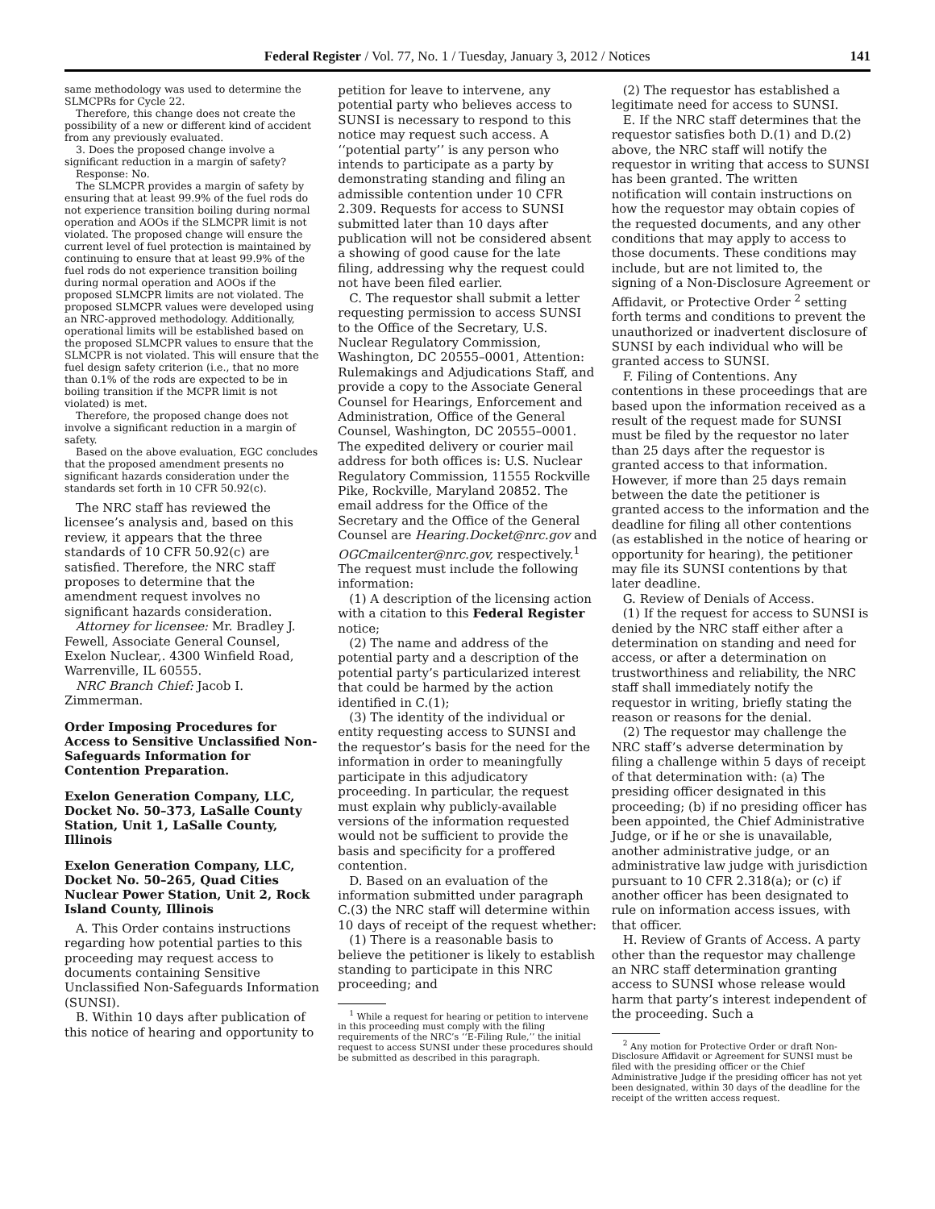Federal Register / Vol. 77, No. 1 / Tuesday, January 3, 2012 / Notices 141
same methodology was used to determine the SLMCPRs for Cycle 22.
Therefore, this change does not create the possibility of a new or different kind of accident from any previously evaluated.
3. Does the proposed change involve a significant reduction in a margin of safety?
Response: No.
The SLMCPR provides a margin of safety by ensuring that at least 99.9% of the fuel rods do not experience transition boiling during normal operation and AOOs if the SLMCPR limit is not violated. The proposed change will ensure the current level of fuel protection is maintained by continuing to ensure that at least 99.9% of the fuel rods do not experience transition boiling during normal operation and AOOs if the proposed SLMCPR limits are not violated. The proposed SLMCPR values were developed using an NRC-approved methodology. Additionally, operational limits will be established based on the proposed SLMCPR values to ensure that the SLMCPR is not violated. This will ensure that the fuel design safety criterion (i.e., that no more than 0.1% of the rods are expected to be in boiling transition if the MCPR limit is not violated) is met.
Therefore, the proposed change does not involve a significant reduction in a margin of safety.
Based on the above evaluation, EGC concludes that the proposed amendment presents no significant hazards consideration under the standards set forth in 10 CFR 50.92(c).
The NRC staff has reviewed the licensee’s analysis and, based on this review, it appears that the three standards of 10 CFR 50.92(c) are satisfied. Therefore, the NRC staff proposes to determine that the amendment request involves no significant hazards consideration.
Attorney for licensee: Mr. Bradley J. Fewell, Associate General Counsel, Exelon Nuclear,. 4300 Winfield Road, Warrenville, IL 60555.
NRC Branch Chief: Jacob I. Zimmerman.
Order Imposing Procedures for Access to Sensitive Unclassified Non-Safeguards Information for Contention Preparation.
Exelon Generation Company, LLC, Docket No. 50–373, LaSalle County Station, Unit 1, LaSalle County, Illinois
Exelon Generation Company, LLC, Docket No. 50–265, Quad Cities Nuclear Power Station, Unit 2, Rock Island County, Illinois
A. This Order contains instructions regarding how potential parties to this proceeding may request access to documents containing Sensitive Unclassified Non-Safeguards Information (SUNSI).
B. Within 10 days after publication of this notice of hearing and opportunity to
petition for leave to intervene, any potential party who believes access to SUNSI is necessary to respond to this notice may request such access. A ‘‘potential party’’ is any person who intends to participate as a party by demonstrating standing and filing an admissible contention under 10 CFR 2.309. Requests for access to SUNSI submitted later than 10 days after publication will not be considered absent a showing of good cause for the late filing, addressing why the request could not have been filed earlier.
C. The requestor shall submit a letter requesting permission to access SUNSI to the Office of the Secretary, U.S. Nuclear Regulatory Commission, Washington, DC 20555–0001, Attention: Rulemakings and Adjudications Staff, and provide a copy to the Associate General Counsel for Hearings, Enforcement and Administration, Office of the General Counsel, Washington, DC 20555–0001. The expedited delivery or courier mail address for both offices is: U.S. Nuclear Regulatory Commission, 11555 Rockville Pike, Rockville, Maryland 20852. The email address for the Office of the Secretary and the Office of the General Counsel are Hearing.Docket@nrc.gov and OGCmailcenter@nrc.gov, respectively.<sup>1</sup> The request must include the following information:
(1) A description of the licensing action with a citation to this Federal Register notice;
(2) The name and address of the potential party and a description of the potential party’s particularized interest that could be harmed by the action identified in C.(1);
(3) The identity of the individual or entity requesting access to SUNSI and the requestor’s basis for the need for the information in order to meaningfully participate in this adjudicatory proceeding. In particular, the request must explain why publicly-available versions of the information requested would not be sufficient to provide the basis and specificity for a proffered contention.
D. Based on an evaluation of the information submitted under paragraph C.(3) the NRC staff will determine within 10 days of receipt of the request whether:
(1) There is a reasonable basis to believe the petitioner is likely to establish standing to participate in this NRC proceeding; and
<sup>1</sup> While a request for hearing or petition to intervene in this proceeding must comply with the filing requirements of the NRC’s ‘‘E-Filing Rule,’’ the initial request to access SUNSI under these procedures should be submitted as described in this paragraph.
(2) The requestor has established a legitimate need for access to SUNSI.
E. If the NRC staff determines that the requestor satisfies both D.(1) and D.(2) above, the NRC staff will notify the requestor in writing that access to SUNSI has been granted. The written notification will contain instructions on how the requestor may obtain copies of the requested documents, and any other conditions that may apply to access to those documents. These conditions may include, but are not limited to, the signing of a Non-Disclosure Agreement or Affidavit, or Protective Order <sup>2</sup> setting forth terms and conditions to prevent the unauthorized or inadvertent disclosure of SUNSI by each individual who will be granted access to SUNSI.
F. Filing of Contentions. Any contentions in these proceedings that are based upon the information received as a result of the request made for SUNSI must be filed by the requestor no later than 25 days after the requestor is granted access to that information. However, if more than 25 days remain between the date the petitioner is granted access to the information and the deadline for filing all other contentions (as established in the notice of hearing or opportunity for hearing), the petitioner may file its SUNSI contentions by that later deadline.
G. Review of Denials of Access.
(1) If the request for access to SUNSI is denied by the NRC staff either after a determination on standing and need for access, or after a determination on trustworthiness and reliability, the NRC staff shall immediately notify the requestor in writing, briefly stating the reason or reasons for the denial.
(2) The requestor may challenge the NRC staff’s adverse determination by filing a challenge within 5 days of receipt of that determination with: (a) The presiding officer designated in this proceeding; (b) if no presiding officer has been appointed, the Chief Administrative Judge, or if he or she is unavailable, another administrative judge, or an administrative law judge with jurisdiction pursuant to 10 CFR 2.318(a); or (c) if another officer has been designated to rule on information access issues, with that officer.
H. Review of Grants of Access. A party other than the requestor may challenge an NRC staff determination granting access to SUNSI whose release would harm that party’s interest independent of the proceeding. Such a
<sup>2</sup> Any motion for Protective Order or draft Non-Disclosure Affidavit or Agreement for SUNSI must be filed with the presiding officer or the Chief Administrative Judge if the presiding officer has not yet been designated, within 30 days of the deadline for the receipt of the written access request.